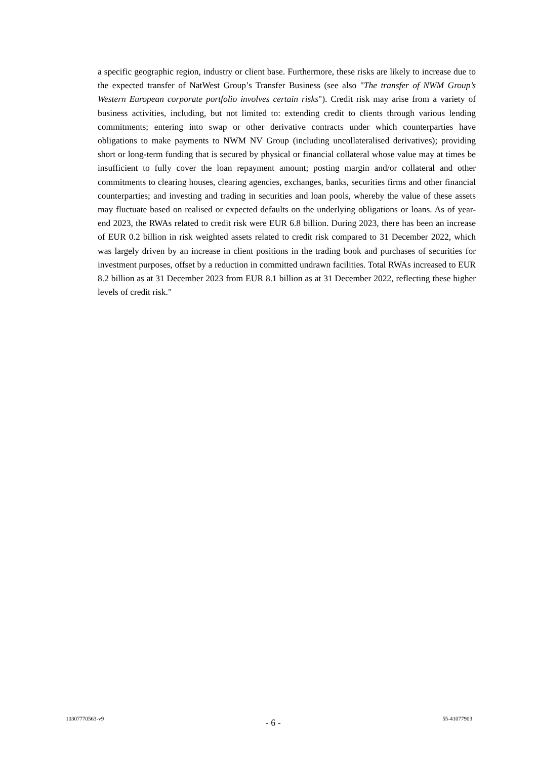a specific geographic region, industry or client base. Furthermore, these risks are likely to increase due to the expected transfer of NatWest Group’s Transfer Business (see also "The transfer of NWM Group’s Western European corporate portfolio involves certain risks"). Credit risk may arise from a variety of business activities, including, but not limited to: extending credit to clients through various lending commitments; entering into swap or other derivative contracts under which counterparties have obligations to make payments to NWM NV Group (including uncollateralised derivatives); providing short or long-term funding that is secured by physical or financial collateral whose value may at times be insufficient to fully cover the loan repayment amount; posting margin and/or collateral and other commitments to clearing houses, clearing agencies, exchanges, banks, securities firms and other financial counterparties; and investing and trading in securities and loan pools, whereby the value of these assets may fluctuate based on realised or expected defaults on the underlying obligations or loans. As of year-end 2023, the RWAs related to credit risk were EUR 6.8 billion. During 2023, there has been an increase of EUR 0.2 billion in risk weighted assets related to credit risk compared to 31 December 2022, which was largely driven by an increase in client positions in the trading book and purchases of securities for investment purposes, offset by a reduction in committed undrawn facilities. Total RWAs increased to EUR 8.2 billion as at 31 December 2023 from EUR 8.1 billion as at 31 December 2022, reflecting these higher levels of credit risk."
10307770563-v9 - 6 - 55-41077903